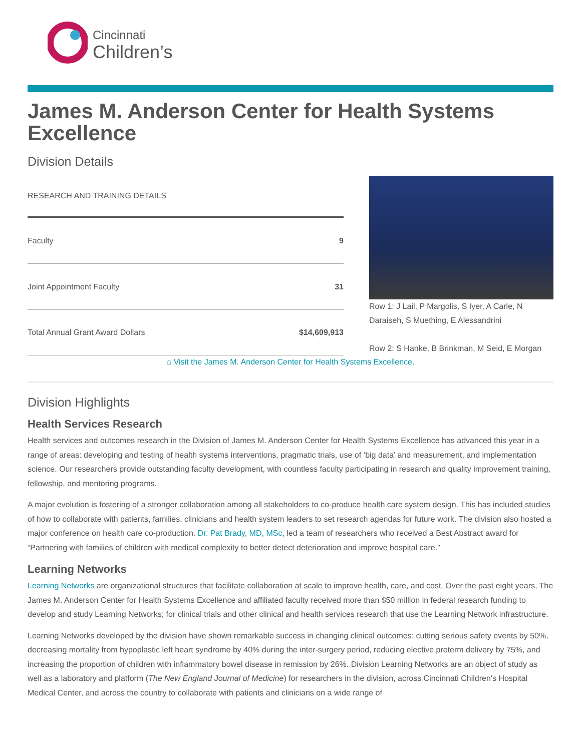Cincinnati
Children’s
James M. Anderson Center for Health Systems Excellence
Division Details
| RESEARCH AND TRAINING DETAILS | |
| --- | --- |
| Faculty | 9 |
| Joint Appointment Faculty | 31 |
| Total Annual Grant Award Dollars | $14,609,913 |
Row 1: J Lail, P Margolis, S Iyer, A Carle, N Daraiseh, S Muething, E Alessandrini
Row 2: S Hanke, B Brinkman, M Seid, E Morgan
⌂ Visit the James M. Anderson Center for Health Systems Excellence.
Division Highlights
Health Services Research
Health services and outcomes research in the Division of James M. Anderson Center for Health Systems Excellence has advanced this year in a range of areas: developing and testing of health systems interventions, pragmatic trials, use of ‘big data’ and measurement, and implementation science. Our researchers provide outstanding faculty development, with countless faculty participating in research and quality improvement training, fellowship, and mentoring programs.
A major evolution is fostering of a stronger collaboration among all stakeholders to co-produce health care system design. This has included studies of how to collaborate with patients, families, clinicians and health system leaders to set research agendas for future work. The division also hosted a major conference on health care co-production. Dr. Pat Brady, MD, MSc, led a team of researchers who received a Best Abstract award for “Partnering with families of children with medical complexity to better detect deterioration and improve hospital care.”
Learning Networks
Learning Networks are organizational structures that facilitate collaboration at scale to improve health, care, and cost. Over the past eight years, The James M. Anderson Center for Health Systems Excellence and affiliated faculty received more than $50 million in federal research funding to develop and study Learning Networks; for clinical trials and other clinical and health services research that use the Learning Network infrastructure.
Learning Networks developed by the division have shown remarkable success in changing clinical outcomes: cutting serious safety events by 50%, decreasing mortality from hypoplastic left heart syndrome by 40% during the inter-surgery period, reducing elective preterm delivery by 75%, and increasing the proportion of children with inflammatory bowel disease in remission by 26%. Division Learning Networks are an object of study as well as a laboratory and platform (The New England Journal of Medicine) for researchers in the division, across Cincinnati Children's Hospital Medical Center, and across the country to collaborate with patients and clinicians on a wide range of